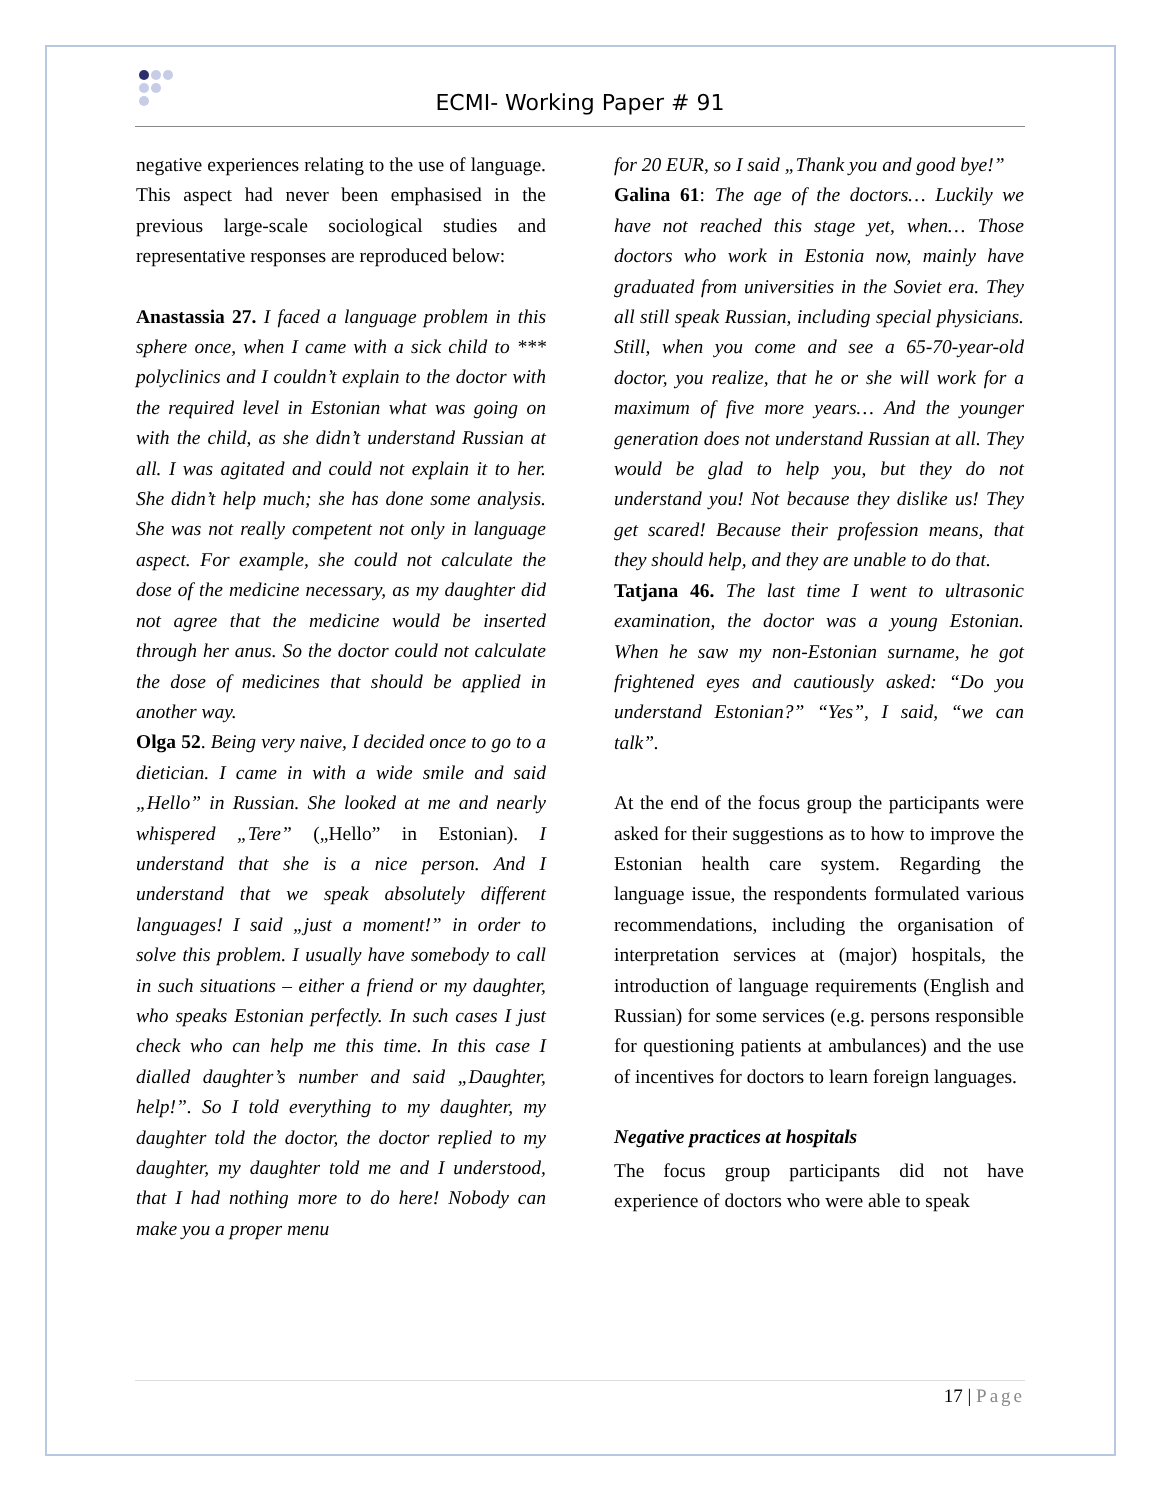ECMI- Working Paper # 91
negative experiences relating to the use of language. This aspect had never been emphasised in the previous large-scale sociological studies and representative responses are reproduced below:
Anastassia 27. I faced a language problem in this sphere once, when I came with a sick child to *** polyclinics and I couldn’t explain to the doctor with the required level in Estonian what was going on with the child, as she didn’t understand Russian at all. I was agitated and could not explain it to her. She didn’t help much; she has done some analysis. She was not really competent not only in language aspect. For example, she could not calculate the dose of the medicine necessary, as my daughter did not agree that the medicine would be inserted through her anus. So the doctor could not calculate the dose of medicines that should be applied in another way.
Olga 52. Being very naive, I decided once to go to a dietician. I came in with a wide smile and said „Hello” in Russian. She looked at me and nearly whispered „Tere” („Hello” in Estonian). I understand that she is a nice person. And I understand that we speak absolutely different languages! I said „just a moment!” in order to solve this problem. I usually have somebody to call in such situations – either a friend or my daughter, who speaks Estonian perfectly. In such cases I just check who can help me this time. In this case I dialled daughter’s number and said „Daughter, help!”. So I told everything to my daughter, my daughter told the doctor, the doctor replied to my daughter, my daughter told me and I understood, that I had nothing more to do here! Nobody can make you a proper menu
for 20 EUR, so I said „Thank you and good bye!”
Galina 61: The age of the doctors… Luckily we have not reached this stage yet, when… Those doctors who work in Estonia now, mainly have graduated from universities in the Soviet era. They all still speak Russian, including special physicians. Still, when you come and see a 65-70-year-old doctor, you realize, that he or she will work for a maximum of five more years… And the younger generation does not understand Russian at all. They would be glad to help you, but they do not understand you! Not because they dislike us! They get scared! Because their profession means, that they should help, and they are unable to do that.
Tatjana 46. The last time I went to ultrasonic examination, the doctor was a young Estonian. When he saw my non-Estonian surname, he got frightened eyes and cautiously asked: “Do you understand Estonian?” “Yes”, I said, “we can talk”.
At the end of the focus group the participants were asked for their suggestions as to how to improve the Estonian health care system. Regarding the language issue, the respondents formulated various recommendations, including the organisation of interpretation services at (major) hospitals, the introduction of language requirements (English and Russian) for some services (e.g. persons responsible for questioning patients at ambulances) and the use of incentives for doctors to learn foreign languages.
Negative practices at hospitals
The focus group participants did not have experience of doctors who were able to speak
17 | Page